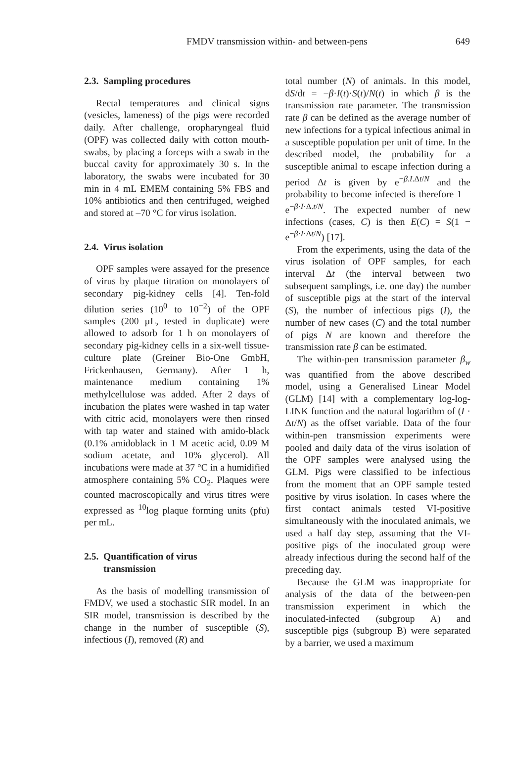FMDV transmission within- and between-pens
649
2.3. Sampling procedures
Rectal temperatures and clinical signs (vesicles, lameness) of the pigs were recorded daily. After challenge, oropharyngeal fluid (OPF) was collected daily with cotton mouth-swabs, by placing a forceps with a swab in the buccal cavity for approximately 30 s. In the laboratory, the swabs were incubated for 30 min in 4 mL EMEM containing 5% FBS and 10% antibiotics and then centrifuged, weighed and stored at –70 °C for virus isolation.
2.4. Virus isolation
OPF samples were assayed for the presence of virus by plaque titration on monolayers of secondary pig-kidney cells [4]. Ten-fold dilution series (10<sup>0</sup> to 10<sup>−2</sup>) of the OPF samples (200 µL, tested in duplicate) were allowed to adsorb for 1 h on monolayers of secondary pig-kidney cells in a six-well tissue-culture plate (Greiner Bio-One GmbH, Frickenhausen, Germany). After 1 h, maintenance medium containing 1% methylcellulose was added. After 2 days of incubation the plates were washed in tap water with citric acid, monolayers were then rinsed with tap water and stained with amido-black (0.1% amidoblack in 1 M acetic acid, 0.09 M sodium acetate, and 10% glycerol). All incubations were made at 37 °C in a humidified atmosphere containing 5% CO<sub>2</sub>. Plaques were counted macroscopically and virus titres were expressed as <sup>10</sup>log plaque forming units (pfu) per mL.
2.5. Quantification of virus
transmission
As the basis of modelling transmission of FMDV, we used a stochastic SIR model. In an SIR model, transmission is described by the change in the number of susceptible (S), infectious (I), removed (R) and
total number (N) of animals. In this model, dS/dt = −β·I(t)·S(t)/N(t) in which β is the transmission rate parameter. The transmission rate β can be defined as the average number of new infections for a typical infectious animal in a susceptible population per unit of time. In the described model, the probability for a susceptible animal to escape infection during a period Δt is given by e<sup>−β.I.Δt/N</sup> and the probability to become infected is therefore 1 − e<sup>−β·I·Δ.t/N</sup>. The expected number of new infections (cases, C) is then E(C) = S(1 − e<sup>−β·I·Δt/N</sup>) [17].
From the experiments, using the data of the virus isolation of OPF samples, for each interval Δt (the interval between two subsequent samplings, i.e. one day) the number of susceptible pigs at the start of the interval (S), the number of infectious pigs (I), the number of new cases (C) and the total number of pigs N are known and therefore the transmission rate β can be estimated.
The within-pen transmission parameter β<sub>w</sub> was quantified from the above described model, using a Generalised Linear Model (GLM) [14] with a complementary log-log-LINK function and the natural logarithm of (I · Δt/N) as the offset variable. Data of the four within-pen transmission experiments were pooled and daily data of the virus isolation of the OPF samples were analysed using the GLM. Pigs were classified to be infectious from the moment that an OPF sample tested positive by virus isolation. In cases where the first contact animals tested VI-positive simultaneously with the inoculated animals, we used a half day step, assuming that the VI-positive pigs of the inoculated group were already infectious during the second half of the preceding day.
Because the GLM was inappropriate for analysis of the data of the between-pen transmission experiment in which the inoculated-infected (subgroup A) and susceptible pigs (subgroup B) were separated by a barrier, we used a maximum